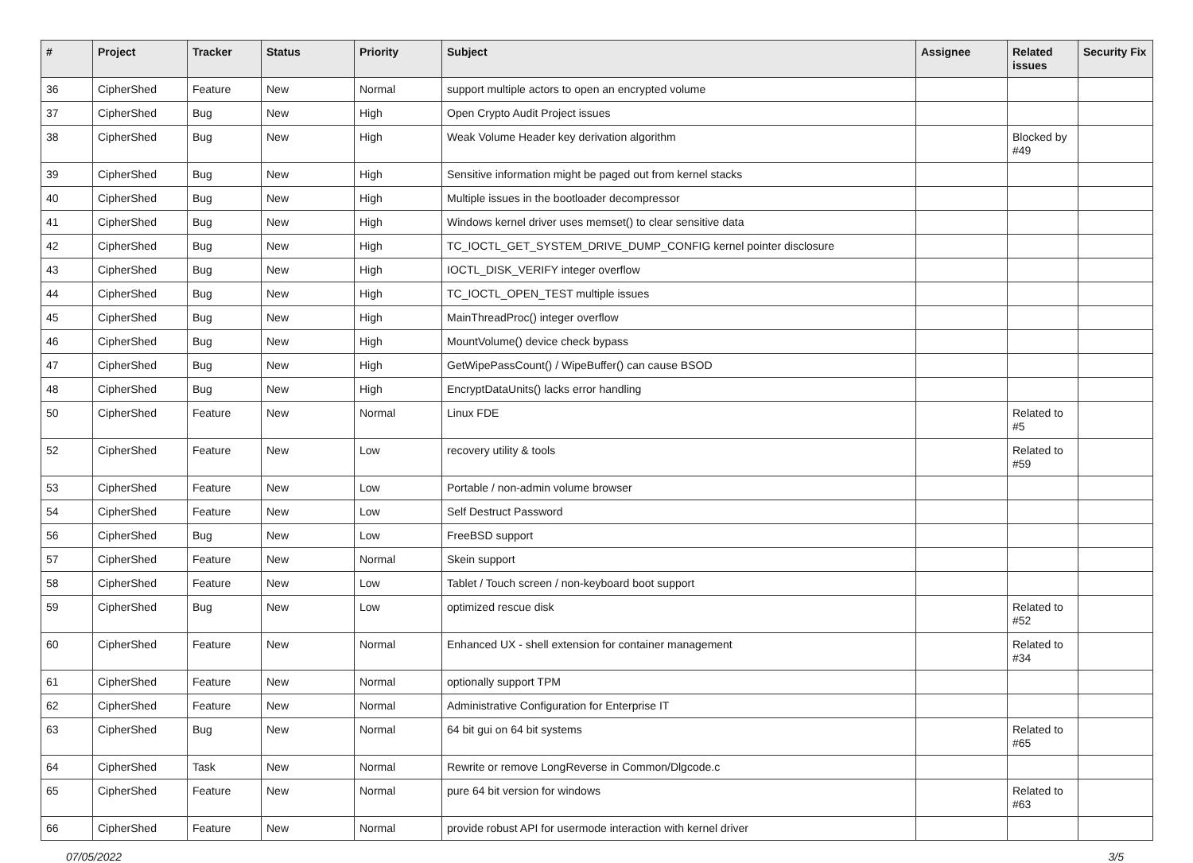| # | Project | Tracker | Status | Priority | Subject | Assignee | Related issues | Security Fix |
| --- | --- | --- | --- | --- | --- | --- | --- | --- |
| 36 | CipherShed | Feature | New | Normal | support multiple actors to open an encrypted volume | | | |
| 37 | CipherShed | Bug | New | High | Open Crypto Audit Project issues | | | |
| 38 | CipherShed | Bug | New | High | Weak Volume Header key derivation algorithm | | Blocked by #49 | |
| 39 | CipherShed | Bug | New | High | Sensitive information might be paged out from kernel stacks | | | |
| 40 | CipherShed | Bug | New | High | Multiple issues in the bootloader decompressor | | | |
| 41 | CipherShed | Bug | New | High | Windows kernel driver uses memset() to clear sensitive data | | | |
| 42 | CipherShed | Bug | New | High | TC_IOCTL_GET_SYSTEM_DRIVE_DUMP_CONFIG kernel pointer disclosure | | | |
| 43 | CipherShed | Bug | New | High | IOCTL_DISK_VERIFY integer overflow | | | |
| 44 | CipherShed | Bug | New | High | TC_IOCTL_OPEN_TEST multiple issues | | | |
| 45 | CipherShed | Bug | New | High | MainThreadProc() integer overflow | | | |
| 46 | CipherShed | Bug | New | High | MountVolume() device check bypass | | | |
| 47 | CipherShed | Bug | New | High | GetWipePassCount() / WipeBuffer() can cause BSOD | | | |
| 48 | CipherShed | Bug | New | High | EncryptDataUnits() lacks error handling | | | |
| 50 | CipherShed | Feature | New | Normal | Linux FDE | | Related to #5 | |
| 52 | CipherShed | Feature | New | Low | recovery utility & tools | | Related to #59 | |
| 53 | CipherShed | Feature | New | Low | Portable / non-admin volume browser | | | |
| 54 | CipherShed | Feature | New | Low | Self Destruct Password | | | |
| 56 | CipherShed | Bug | New | Low | FreeBSD support | | | |
| 57 | CipherShed | Feature | New | Normal | Skein support | | | |
| 58 | CipherShed | Feature | New | Low | Tablet / Touch screen / non-keyboard boot support | | | |
| 59 | CipherShed | Bug | New | Low | optimized rescue disk | | Related to #52 | |
| 60 | CipherShed | Feature | New | Normal | Enhanced UX - shell extension for container management | | Related to #34 | |
| 61 | CipherShed | Feature | New | Normal | optionally support TPM | | | |
| 62 | CipherShed | Feature | New | Normal | Administrative Configuration for Enterprise IT | | | |
| 63 | CipherShed | Bug | New | Normal | 64 bit gui on 64 bit systems | | Related to #65 | |
| 64 | CipherShed | Task | New | Normal | Rewrite or remove LongReverse in Common/Dlgcode.c | | | |
| 65 | CipherShed | Feature | New | Normal | pure 64 bit version for windows | | Related to #63 | |
| 66 | CipherShed | Feature | New | Normal | provide robust API for usermode interaction with kernel driver | | | |
07/05/2022 3/5